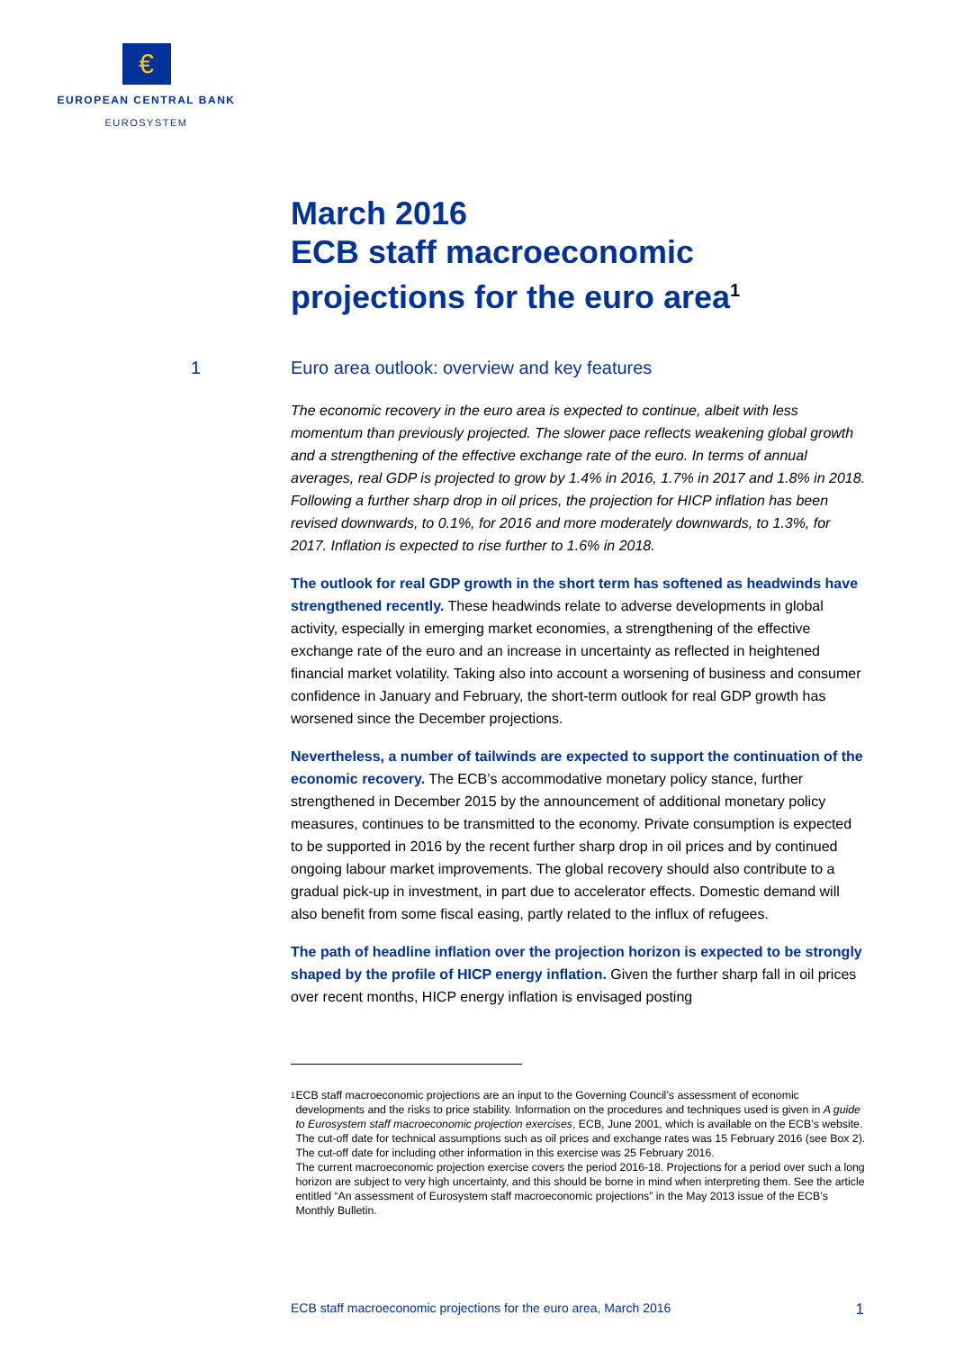€
EUROPEAN CENTRAL BANK
EUROSYSTEM
March 2016
ECB staff macroeconomic
projections for the euro area<sup>1</sup>
1 Euro area outlook: overview and key features
The economic recovery in the euro area is expected to continue, albeit with less momentum than previously projected. The slower pace reflects weakening global growth and a strengthening of the effective exchange rate of the euro. In terms of annual averages, real GDP is projected to grow by 1.4% in 2016, 1.7% in 2017 and 1.8% in 2018. Following a further sharp drop in oil prices, the projection for HICP inflation has been revised downwards, to 0.1%, for 2016 and more moderately downwards, to 1.3%, for 2017. Inflation is expected to rise further to 1.6% in 2018.
The outlook for real GDP growth in the short term has softened as headwinds have strengthened recently. These headwinds relate to adverse developments in global activity, especially in emerging market economies, a strengthening of the effective exchange rate of the euro and an increase in uncertainty as reflected in heightened financial market volatility. Taking also into account a worsening of business and consumer confidence in January and February, the short-term outlook for real GDP growth has worsened since the December projections.
Nevertheless, a number of tailwinds are expected to support the continuation of the economic recovery. The ECB’s accommodative monetary policy stance, further strengthened in December 2015 by the announcement of additional monetary policy measures, continues to be transmitted to the economy. Private consumption is expected to be supported in 2016 by the recent further sharp drop in oil prices and by continued ongoing labour market improvements. The global recovery should also contribute to a gradual pick-up in investment, in part due to accelerator effects. Domestic demand will also benefit from some fiscal easing, partly related to the influx of refugees.
The path of headline inflation over the projection horizon is expected to be strongly shaped by the profile of HICP energy inflation. Given the further sharp fall in oil prices over recent months, HICP energy inflation is envisaged posting
1
ECB staff macroeconomic projections are an input to the Governing Council’s assessment of economic developments and the risks to price stability. Information on the procedures and techniques used is given in A guide to Eurosystem staff macroeconomic projection exercises, ECB, June 2001, which is available on the ECB’s website. The cut-off date for technical assumptions such as oil prices and exchange rates was 15 February 2016 (see Box 2). The cut-off date for including other information in this exercise was 25 February 2016.
The current macroeconomic projection exercise covers the period 2016-18. Projections for a period over such a long horizon are subject to very high uncertainty, and this should be borne in mind when interpreting them. See the article entitled “An assessment of Eurosystem staff macroeconomic projections” in the May 2013 issue of the ECB’s Monthly Bulletin.
ECB staff macroeconomic projections for the euro area, March 2016 1